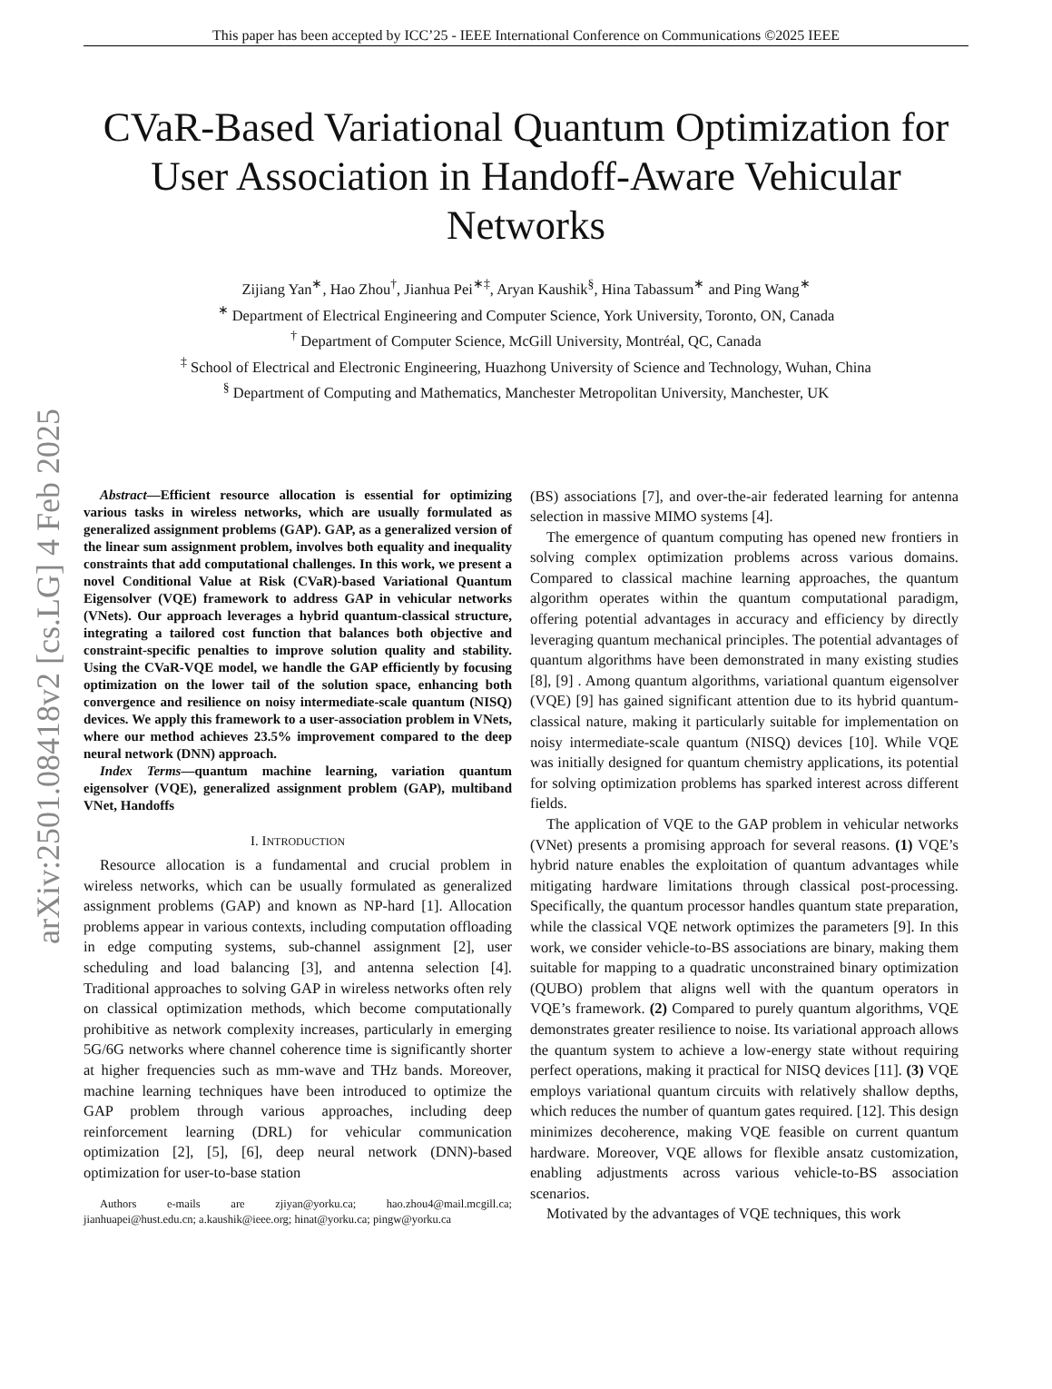This paper has been accepted by ICC’25 - IEEE International Conference on Communications ©2025 IEEE
arXiv:2501.08418v2 [cs.LG] 4 Feb 2025
CVaR-Based Variational Quantum Optimization for User Association in Handoff-Aware Vehicular Networks
Zijiang Yan<sup>∗</sup>, Hao Zhou<sup>†</sup>, Jianhua Pei<sup>∗‡</sup>, Aryan Kaushik<sup>§</sup>, Hina Tabassum<sup>∗</sup> and Ping Wang<sup>∗</sup>
<sup>∗</sup> Department of Electrical Engineering and Computer Science, York University, Toronto, ON, Canada
<sup>†</sup> Department of Computer Science, McGill University, Montréal, QC, Canada
<sup>‡</sup> School of Electrical and Electronic Engineering, Huazhong University of Science and Technology, Wuhan, China
<sup>§</sup> Department of Computing and Mathematics, Manchester Metropolitan University, Manchester, UK
Abstract—Efficient resource allocation is essential for optimizing various tasks in wireless networks, which are usually formulated as generalized assignment problems (GAP). GAP, as a generalized version of the linear sum assignment problem, involves both equality and inequality constraints that add computational challenges. In this work, we present a novel Conditional Value at Risk (CVaR)-based Variational Quantum Eigensolver (VQE) framework to address GAP in vehicular networks (VNets). Our approach leverages a hybrid quantum-classical structure, integrating a tailored cost function that balances both objective and constraint-specific penalties to improve solution quality and stability. Using the CVaR-VQE model, we handle the GAP efficiently by focusing optimization on the lower tail of the solution space, enhancing both convergence and resilience on noisy intermediate-scale quantum (NISQ) devices. We apply this framework to a user-association problem in VNets, where our method achieves 23.5% improvement compared to the deep neural network (DNN) approach.
Index Terms—quantum machine learning, variation quantum eigensolver (VQE), generalized assignment problem (GAP), multiband VNet, Handoffs
I. INTRODUCTION
Resource allocation is a fundamental and crucial problem in wireless networks, which can be usually formulated as generalized assignment problems (GAP) and known as NP-hard [1]. Allocation problems appear in various contexts, including computation offloading in edge computing systems, sub-channel assignment [2], user scheduling and load balancing [3], and antenna selection [4]. Traditional approaches to solving GAP in wireless networks often rely on classical optimization methods, which become computationally prohibitive as network complexity increases, particularly in emerging 5G/6G networks where channel coherence time is significantly shorter at higher frequencies such as mm-wave and THz bands. Moreover, machine learning techniques have been introduced to optimize the GAP problem through various approaches, including deep reinforcement learning (DRL) for vehicular communication optimization [2], [5], [6], deep neural network (DNN)-based optimization for user-to-base station
Authors e-mails are zjiyan@yorku.ca; hao.zhou4@mail.mcgill.ca; jianhuapei@hust.edu.cn; a.kaushik@ieee.org; hinat@yorku.ca; pingw@yorku.ca
(BS) associations [7], and over-the-air federated learning for antenna selection in massive MIMO systems [4].
The emergence of quantum computing has opened new frontiers in solving complex optimization problems across various domains. Compared to classical machine learning approaches, the quantum algorithm operates within the quantum computational paradigm, offering potential advantages in accuracy and efficiency by directly leveraging quantum mechanical principles. The potential advantages of quantum algorithms have been demonstrated in many existing studies [8], [9] . Among quantum algorithms, variational quantum eigensolver (VQE) [9] has gained significant attention due to its hybrid quantum-classical nature, making it particularly suitable for implementation on noisy intermediate-scale quantum (NISQ) devices [10]. While VQE was initially designed for quantum chemistry applications, its potential for solving optimization problems has sparked interest across different fields.
The application of VQE to the GAP problem in vehicular networks (VNet) presents a promising approach for several reasons. (1) VQE’s hybrid nature enables the exploitation of quantum advantages while mitigating hardware limitations through classical post-processing. Specifically, the quantum processor handles quantum state preparation, while the classical VQE network optimizes the parameters [9]. In this work, we consider vehicle-to-BS associations are binary, making them suitable for mapping to a quadratic unconstrained binary optimization (QUBO) problem that aligns well with the quantum operators in VQE’s framework. (2) Compared to purely quantum algorithms, VQE demonstrates greater resilience to noise. Its variational approach allows the quantum system to achieve a low-energy state without requiring perfect operations, making it practical for NISQ devices [11]. (3) VQE employs variational quantum circuits with relatively shallow depths, which reduces the number of quantum gates required. [12]. This design minimizes decoherence, making VQE feasible on current quantum hardware. Moreover, VQE allows for flexible ansatz customization, enabling adjustments across various vehicle-to-BS association scenarios.
Motivated by the advantages of VQE techniques, this work